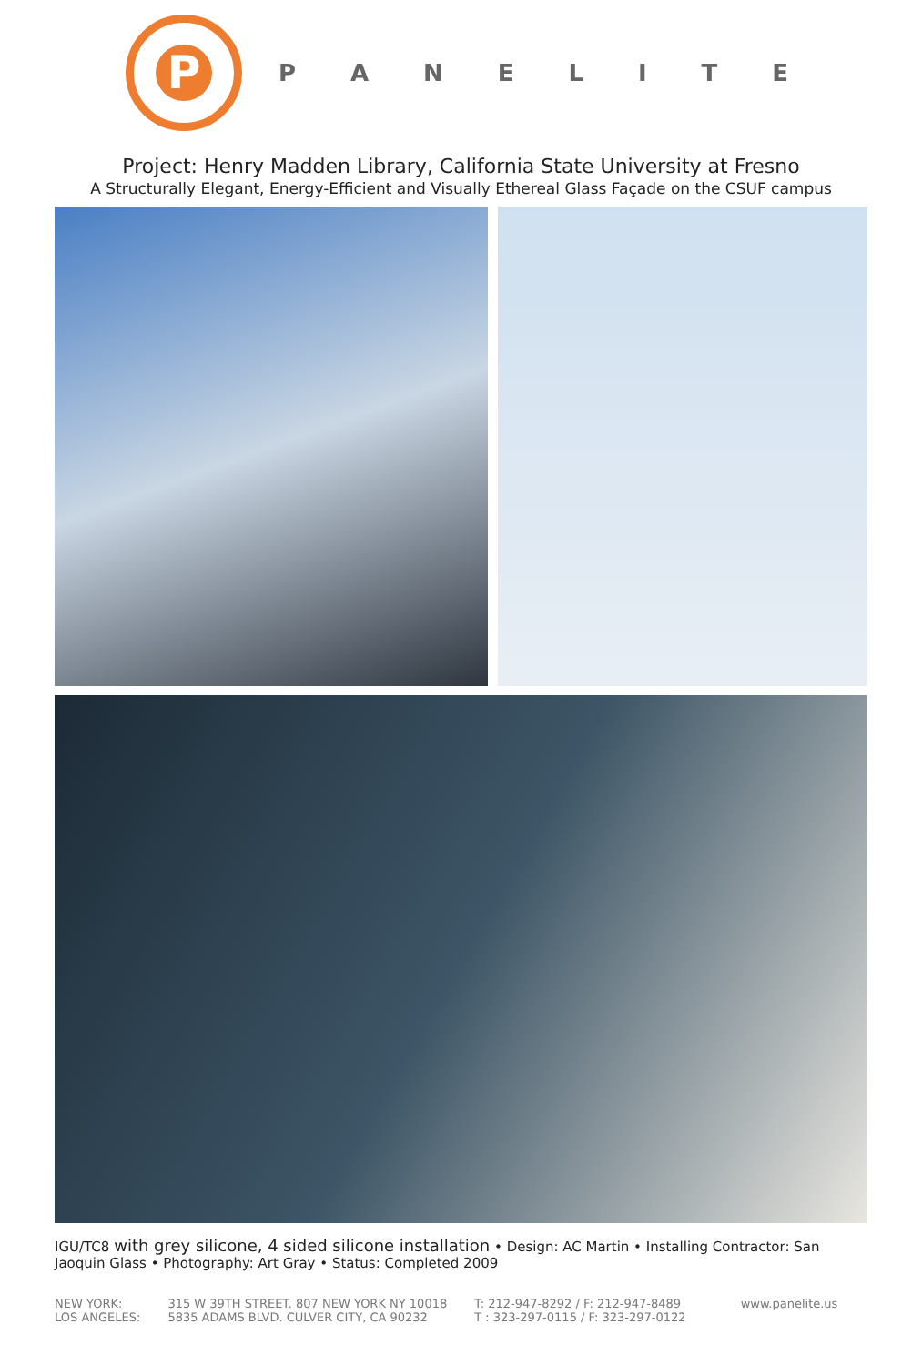P
PANELITE
Project: Henry Madden Library, California State University at Fresno
A Structurally Elegant, Energy-Efficient and Visually Ethereal Glass Façade on the CSUF campus
IGU/TC8 with grey silicone, 4 sided silicone installation • Design: AC Martin • Installing Contractor: San Jaoquin Glass • Photography: Art Gray • Status: Completed 2009
NEW YORK:
LOS ANGELES:
315 W 39TH STREET. 807 NEW YORK NY 10018
5835 ADAMS BLVD. CULVER CITY, CA 90232
T: 212-947-8292 / F: 212-947-8489
T : 323-297-0115 / F: 323-297-0122
www.panelite.us